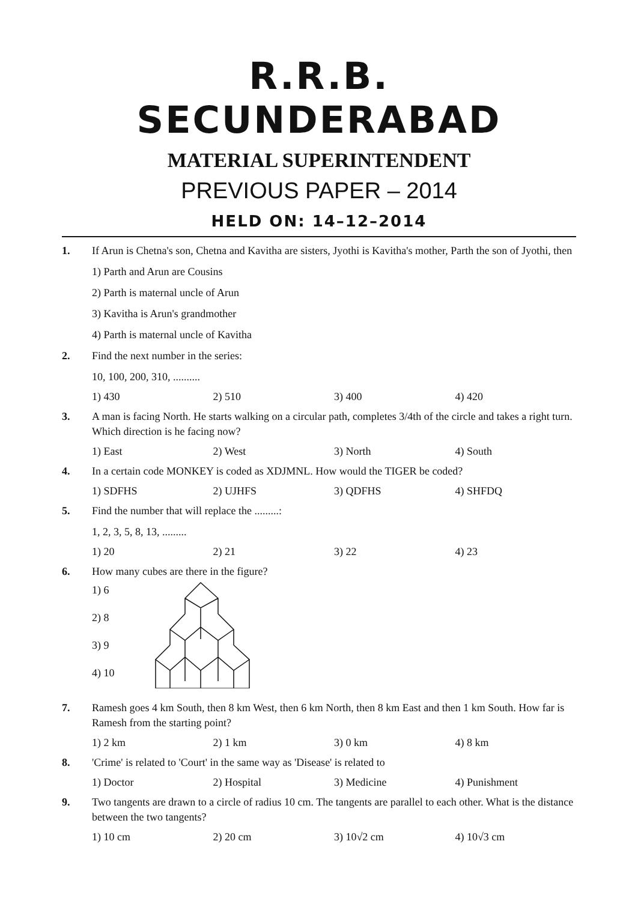R.R.B. SECUNDERABAD
MATERIAL SUPERINTENDENT
PREVIOUS PAPER – 2014
HELD ON: 14–12–2014
1. If Arun is Chetna's son, Chetna and Kavitha are sisters, Jyothi is Kavitha's mother, Parth the son of Jyothi, then
1) Parth and Arun are Cousins
2) Parth is maternal uncle of Arun
3) Kavitha is Arun's grandmother
4) Parth is maternal uncle of Kavitha
2. Find the next number in the series:
10, 100, 200, 310, ..........
1) 430 2) 510 3) 400 4) 420
3. A man is facing North. He starts walking on a circular path, completes 3/4th of the circle and takes a right turn. Which direction is he facing now?
1) East 2) West 3) North 4) South
4. In a certain code MONKEY is coded as XDJMNL. How would the TIGER be coded?
1) SDFHS 2) UJHFS 3) QDFHS 4) SHFDQ
5. Find the number that will replace the .........:
1, 2, 3, 5, 8, 13, .........
1) 20 2) 21 3) 22 4) 23
6. How many cubes are there in the figure?
1) 6
2) 8
3) 9
4) 10
7. Ramesh goes 4 km South, then 8 km West, then 6 km North, then 8 km East and then 1 km South. How far is Ramesh from the starting point?
1) 2 km 2) 1 km 3) 0 km 4) 8 km
8. 'Crime' is related to 'Court' in the same way as 'Disease' is related to
1) Doctor 2) Hospital 3) Medicine 4) Punishment
9. Two tangents are drawn to a circle of radius 10 cm. The tangents are parallel to each other. What is the distance between the two tangents?
1) 10 cm 2) 20 cm 3) 10√2 cm 4) 10√3 cm